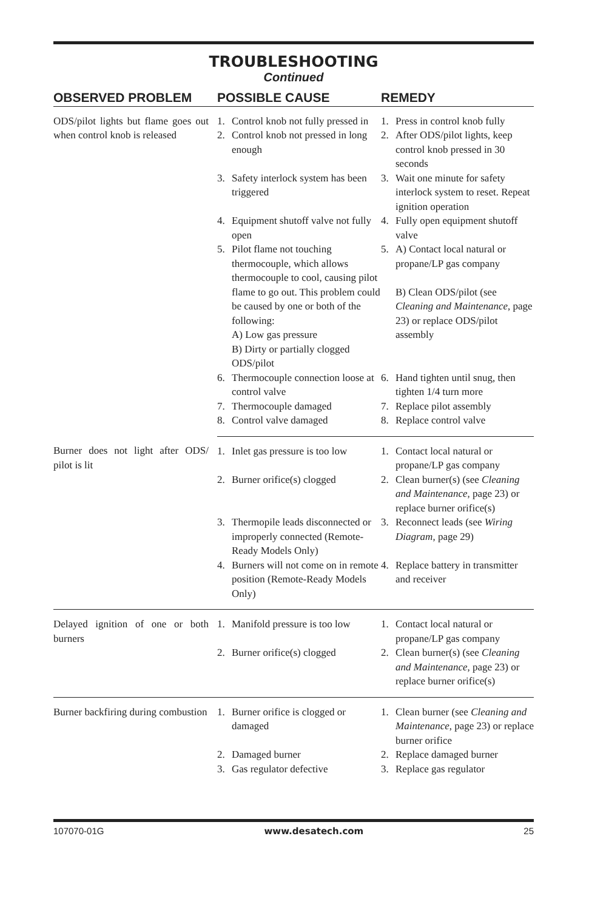TROUBLESHOOTING
Continued
| OBSERVED PROBLEM | POSSIBLE CAUSE | REMEDY |
| --- | --- | --- |
| ODS/pilot lights but flame goes out when control knob is released | 1. Control knob not fully pressed in | 1. Press in control knob fully |
| | 2. Control knob not pressed in long enough | 2. After ODS/pilot lights, keep control knob pressed in 30 seconds |
| | 3. Safety interlock system has been triggered | 3. Wait one minute for safety interlock system to reset. Repeat ignition operation |
| | 4. Equipment shutoff valve not fully open | 4. Fully open equipment shutoff valve |
| | 5. Pilot flame not touching thermocouple, which allows thermocouple to cool, causing pilot flame to go out. This problem could be caused by one or both of the following: A) Low gas pressure B) Dirty or partially clogged ODS/pilot | 5. A) Contact local natural or propane/LP gas company B) Clean ODS/pilot (see Cleaning and Maintenance , page 23) or replace ODS/pilot assembly |
| | 6. Thermocouple connection loose at control valve | 6. Hand tighten until snug, then tighten 1/4 turn more |
| | 7. Thermocouple damaged | 7. Replace pilot assembly |
| | 8. Control valve damaged | 8. Replace control valve |
| Burner does not light after ODS/ pilot is lit | 1. Inlet gas pressure is too low | 1. Contact local natural or propane/LP gas company |
| | 2. Burner orifice(s) clogged | 2. Clean burner(s) (see Cleaning and Maintenance , page 23) or replace burner orifice(s) |
| | 3. Thermopile leads disconnected or improperly connected (Remote-Ready Models Only) | 3. Reconnect leads (see Wiring Diagram , page 29) |
| | 4. Burners will not come on in remote position (Remote-Ready Models Only) | 4. Replace battery in transmitter and receiver |
| Delayed ignition of one or both burners | 1. Manifold pressure is too low | 1. Contact local natural or propane/LP gas company |
| | 2. Burner orifice(s) clogged | 2. Clean burner(s) (see Cleaning and Maintenance , page 23) or replace burner orifice(s) |
| Burner backfiring during combustion | 1. Burner orifice is clogged or damaged | 1. Clean burner (see Cleaning and Maintenance , page 23) or replace burner orifice |
| | 2. Damaged burner | 2. Replace damaged burner |
| | 3. Gas regulator defective | 3. Replace gas regulator |
107070-01G www.desatech.com 25